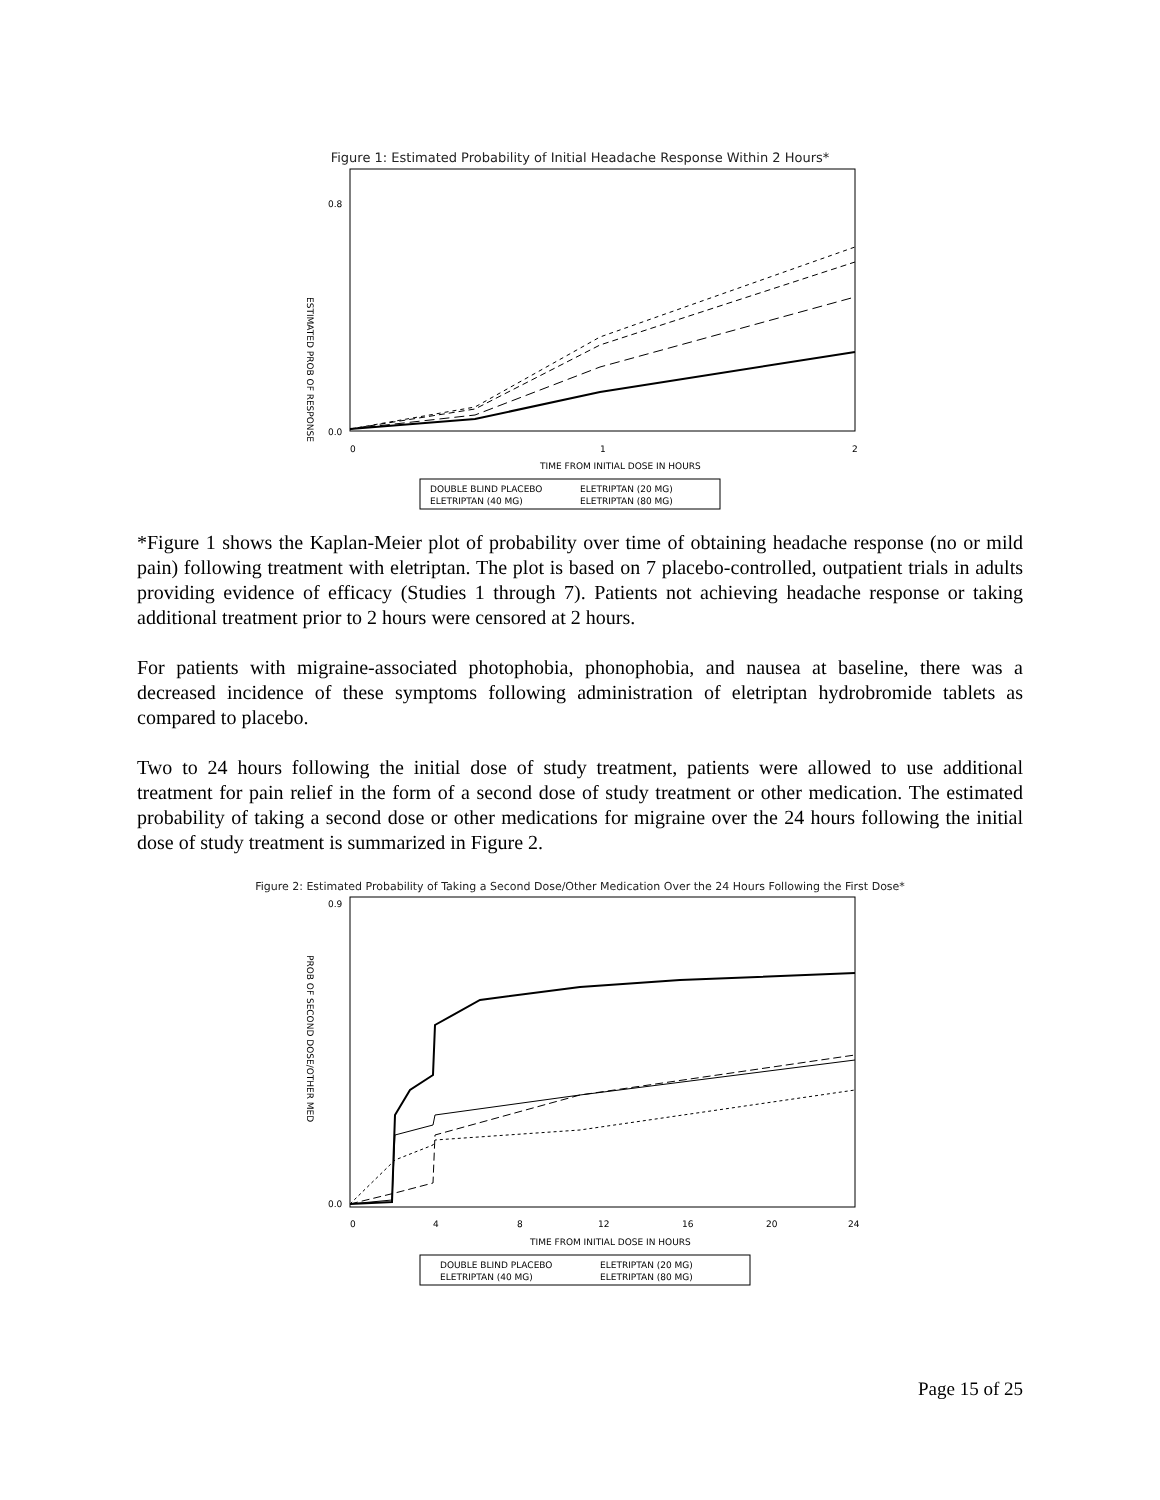Figure 1: Estimated Probability of Initial Headache Response Within 2 Hours*
ESTIMATED PROB OF RESPONSE
0.0
0.8
0
1
2
TIME FROM INITIAL DOSE IN HOURS
DOUBLE BLIND PLACEBO
ELETRIPTAN (20 MG)
ELETRIPTAN (40 MG)
ELETRIPTAN (80 MG)
*Figure 1 shows the Kaplan-Meier plot of probability over time of obtaining headache response (no or mild pain) following treatment with eletriptan. The plot is based on 7 placebo-controlled, outpatient trials in adults providing evidence of efficacy (Studies 1 through 7). Patients not achieving headache response or taking additional treatment prior to 2 hours were censored at 2 hours.
For patients with migraine-associated photophobia, phonophobia, and nausea at baseline, there was a decreased incidence of these symptoms following administration of eletriptan hydrobromide tablets as compared to placebo.
Two to 24 hours following the initial dose of study treatment, patients were allowed to use additional treatment for pain relief in the form of a second dose of study treatment or other medication. The estimated probability of taking a second dose or other medications for migraine over the 24 hours following the initial dose of study treatment is summarized in Figure 2.
Figure 2: Estimated Probability of Taking a Second Dose/Other Medication Over the 24 Hours Following the First Dose*
PROB OF SECOND DOSE/OTHER MED
0.0
0.9
0
4
8
12
16
20
24
TIME FROM INITIAL DOSE IN HOURS
DOUBLE BLIND PLACEBO
ELETRIPTAN (20 MG)
ELETRIPTAN (40 MG)
ELETRIPTAN (80 MG)
Page 15 of 25